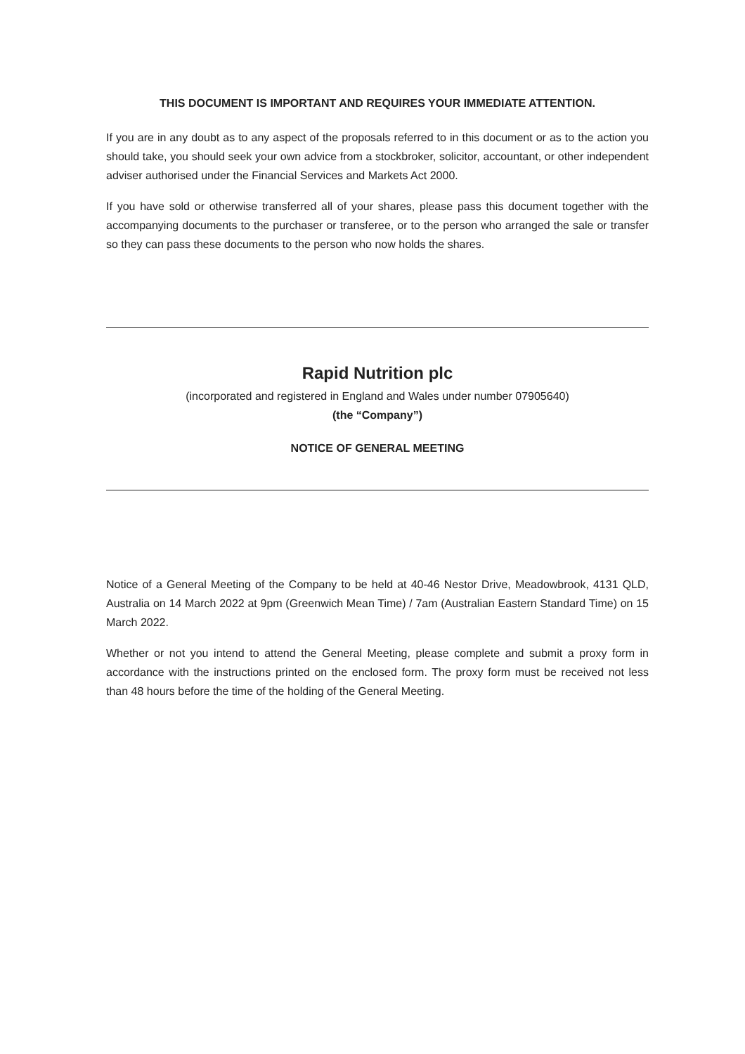THIS DOCUMENT IS IMPORTANT AND REQUIRES YOUR IMMEDIATE ATTENTION.
If you are in any doubt as to any aspect of the proposals referred to in this document or as to the action you should take, you should seek your own advice from a stockbroker, solicitor, accountant, or other independent adviser authorised under the Financial Services and Markets Act 2000.
If you have sold or otherwise transferred all of your shares, please pass this document together with the accompanying documents to the purchaser or transferee, or to the person who arranged the sale or transfer so they can pass these documents to the person who now holds the shares.
Rapid Nutrition plc
(incorporated and registered in England and Wales under number 07905640)
(the “Company”)
NOTICE OF GENERAL MEETING
Notice of a General Meeting of the Company to be held at 40-46 Nestor Drive, Meadowbrook, 4131 QLD, Australia on 14 March 2022 at 9pm (Greenwich Mean Time) / 7am (Australian Eastern Standard Time) on 15 March 2022.
Whether or not you intend to attend the General Meeting, please complete and submit a proxy form in accordance with the instructions printed on the enclosed form. The proxy form must be received not less than 48 hours before the time of the holding of the General Meeting.